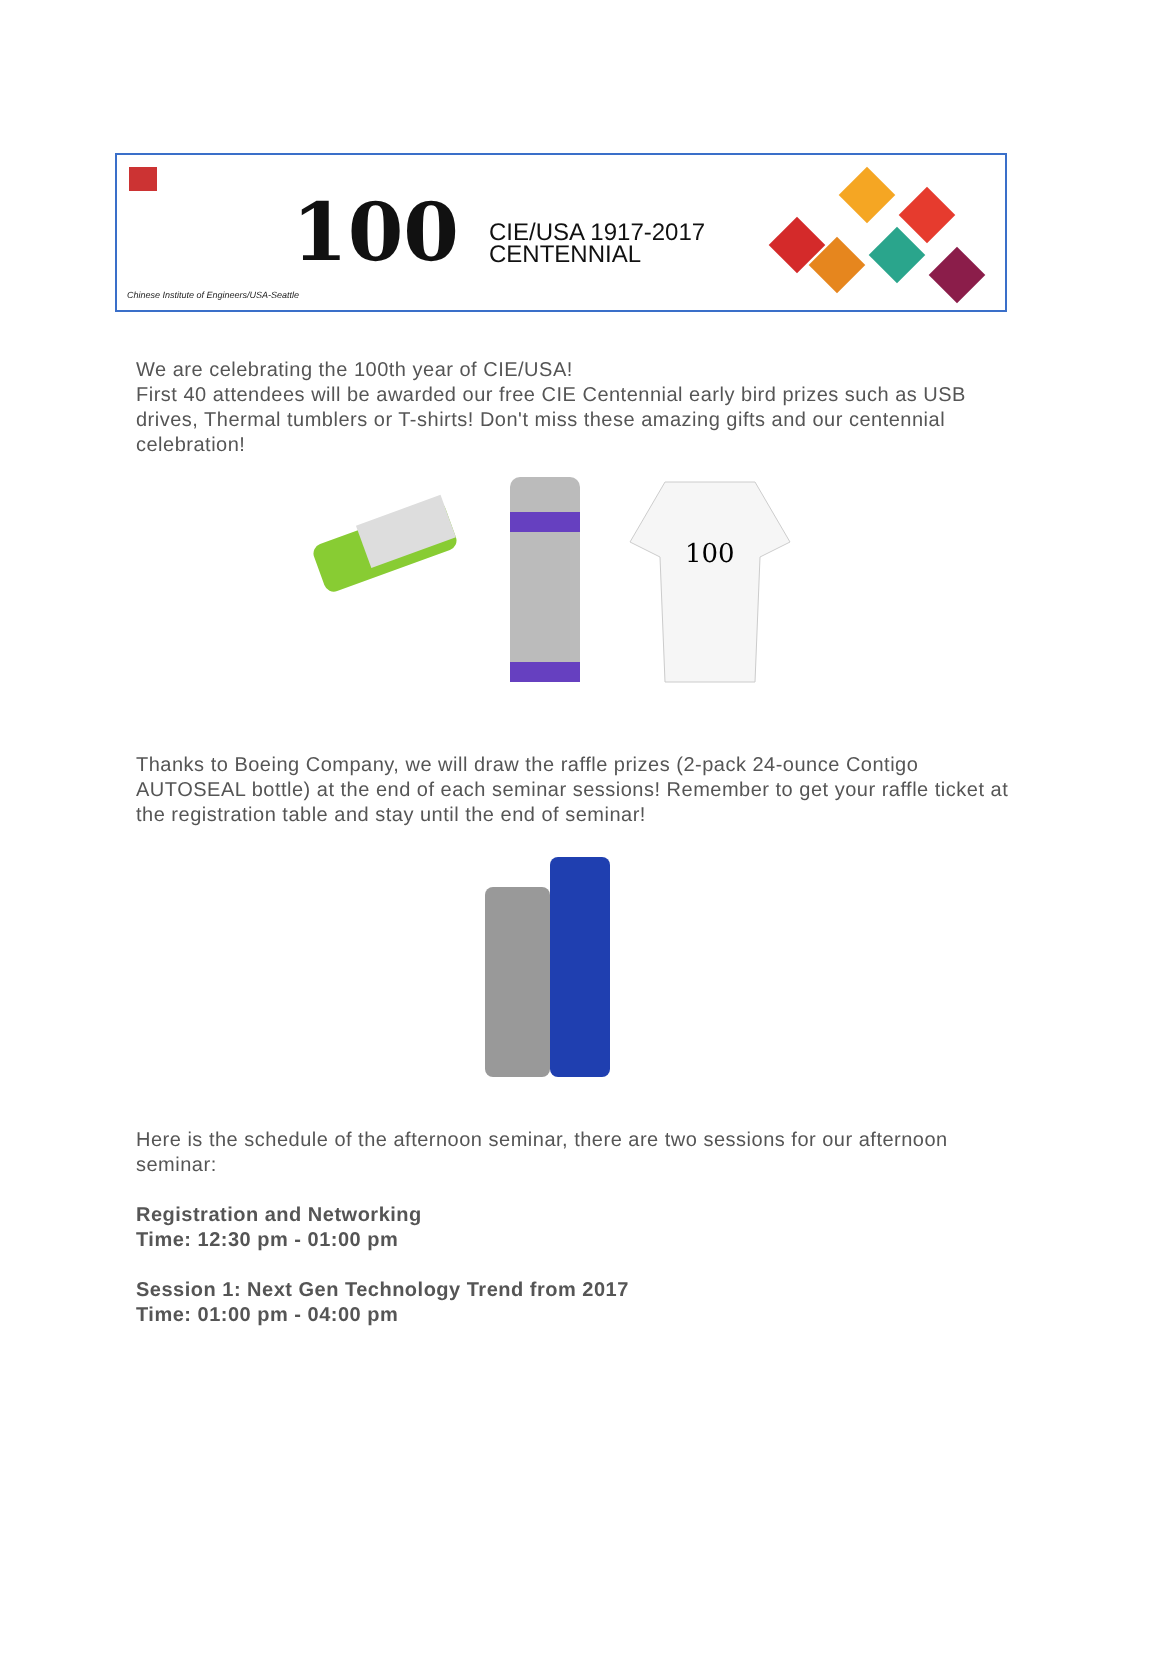100
CIE/USA 1917-2017
CENTENNIAL
Chinese Institute of Engineers/USA-Seattle
We are celebrating the 100th year of CIE/USA!
First 40 attendees will be awarded our free CIE Centennial early bird prizes such as USB drives, Thermal tumblers or T-shirts! Don't miss these amazing gifts and our centennial celebration!
100
Thanks to Boeing Company, we will draw the raffle prizes (2-pack 24-ounce Contigo AUTOSEAL bottle) at the end of each seminar sessions! Remember to get your raffle ticket at the registration table and stay until the end of seminar!
Here is the schedule of the afternoon seminar, there are two sessions for our afternoon seminar:
Registration and Networking
Time: 12:30 pm - 01:00 pm
Session 1: Next Gen Technology Trend from 2017
Time: 01:00 pm - 04:00 pm